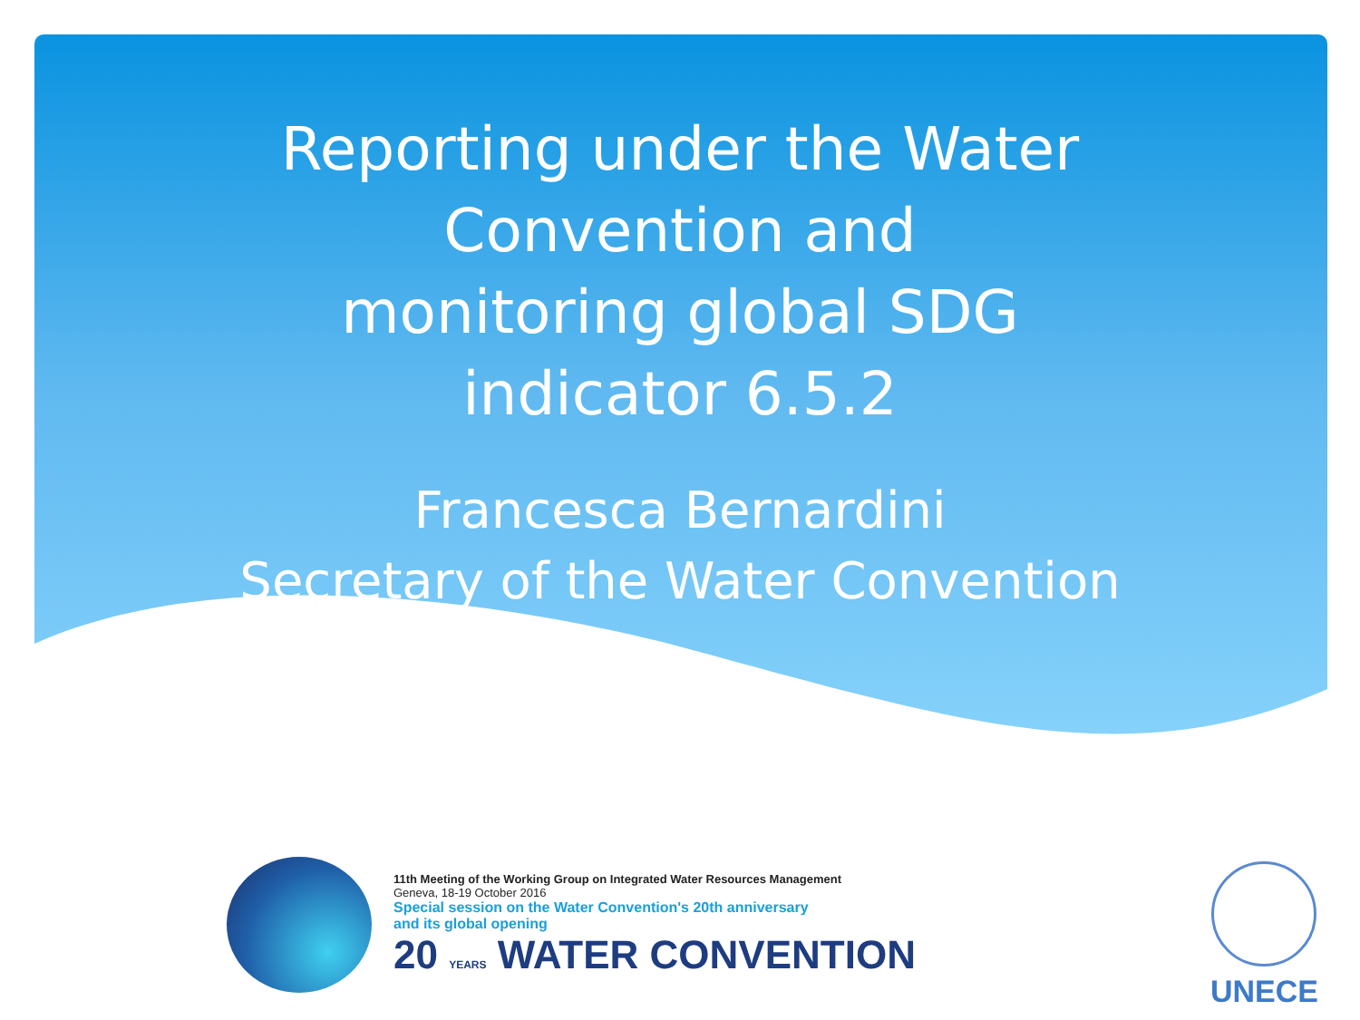Reporting under the Water Convention and monitoring global SDG indicator 6.5.2
Francesca Bernardini
Secretary of the Water Convention
11th Meeting of the Working Group on Integrated Water Resources Management
Geneva, 18-19 October 2016
Special session on the Water Convention's 20th anniversary
and its global opening
20 YEARS WATER CONVENTION
UNECE